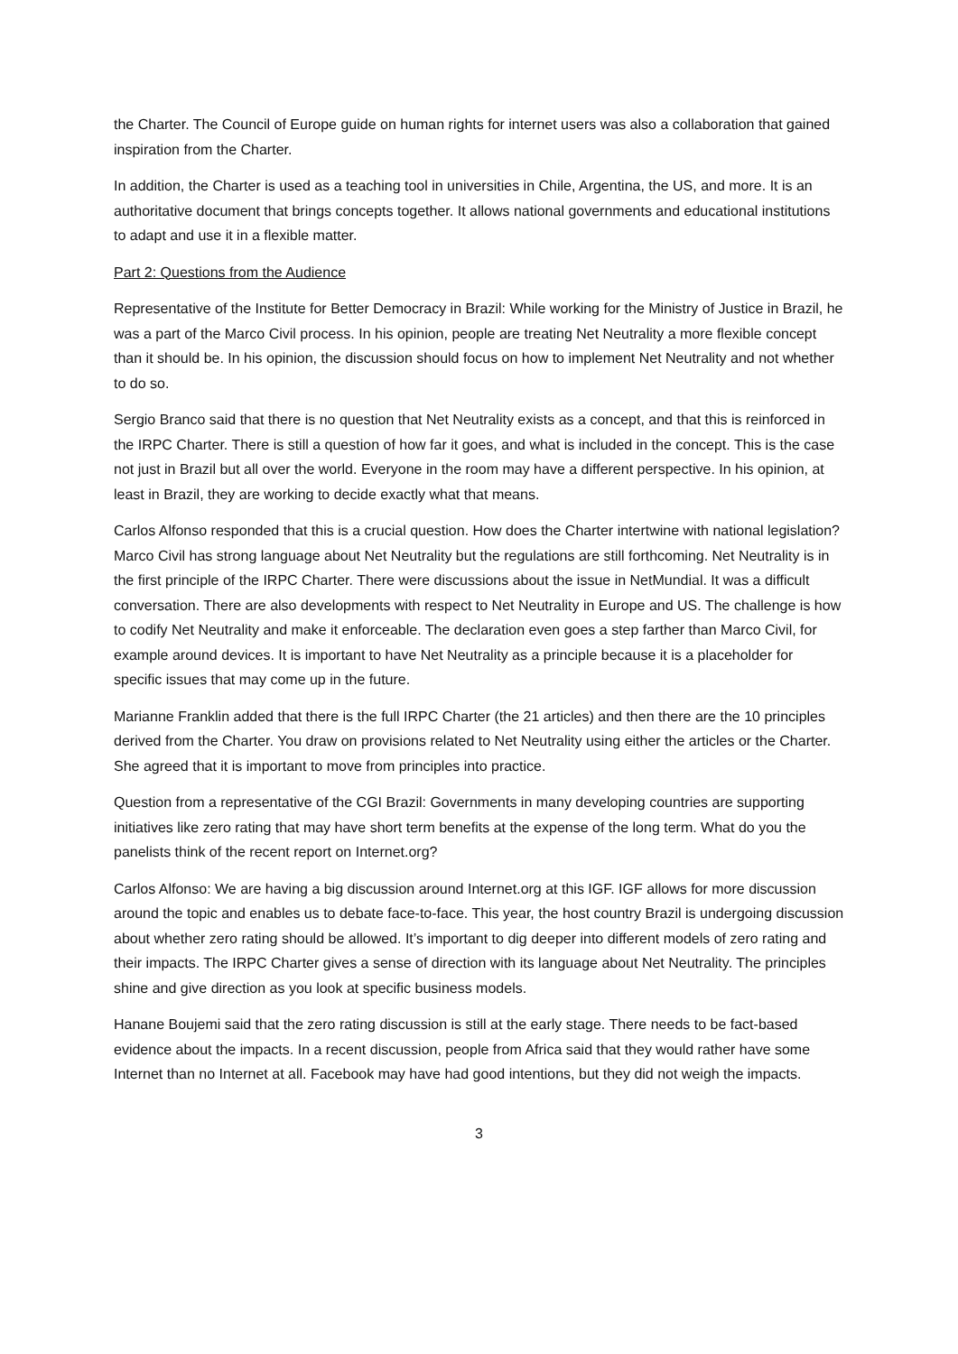the Charter. The Council of Europe guide on human rights for internet users was also a collaboration that gained inspiration from the Charter.
In addition, the Charter is used as a teaching tool in universities in Chile, Argentina, the US, and more. It is an authoritative document that brings concepts together. It allows national governments and educational institutions to adapt and use it in a flexible matter.
Part 2: Questions from the Audience
Representative of the Institute for Better Democracy in Brazil: While working for the Ministry of Justice in Brazil, he was a part of the Marco Civil process. In his opinion, people are treating Net Neutrality a more flexible concept than it should be. In his opinion, the discussion should focus on how to implement Net Neutrality and not whether to do so.
Sergio Branco said that there is no question that Net Neutrality exists as a concept, and that this is reinforced in the IRPC Charter. There is still a question of how far it goes, and what is included in the concept. This is the case not just in Brazil but all over the world. Everyone in the room may have a different perspective. In his opinion, at least in Brazil, they are working to decide exactly what that means.
Carlos Alfonso responded that this is a crucial question. How does the Charter intertwine with national legislation? Marco Civil has strong language about Net Neutrality but the regulations are still forthcoming. Net Neutrality is in the first principle of the IRPC Charter. There were discussions about the issue in NetMundial. It was a difficult conversation. There are also developments with respect to Net Neutrality in Europe and US. The challenge is how to codify Net Neutrality and make it enforceable. The declaration even goes a step farther than Marco Civil, for example around devices. It is important to have Net Neutrality as a principle because it is a placeholder for specific issues that may come up in the future.
Marianne Franklin added that there is the full IRPC Charter (the 21 articles) and then there are the 10 principles derived from the Charter. You draw on provisions related to Net Neutrality using either the articles or the Charter. She agreed that it is important to move from principles into practice.
Question from a representative of the CGI Brazil: Governments in many developing countries are supporting initiatives like zero rating that may have short term benefits at the expense of the long term. What do you the panelists think of the recent report on Internet.org?
Carlos Alfonso: We are having a big discussion around Internet.org at this IGF. IGF allows for more discussion around the topic and enables us to debate face-to-face. This year, the host country Brazil is undergoing discussion about whether zero rating should be allowed. It’s important to dig deeper into different models of zero rating and their impacts. The IRPC Charter gives a sense of direction with its language about Net Neutrality. The principles shine and give direction as you look at specific business models.
Hanane Boujemi said that the zero rating discussion is still at the early stage. There needs to be fact-based evidence about the impacts. In a recent discussion, people from Africa said that they would rather have some Internet than no Internet at all. Facebook may have had good intentions, but they did not weigh the impacts.
3